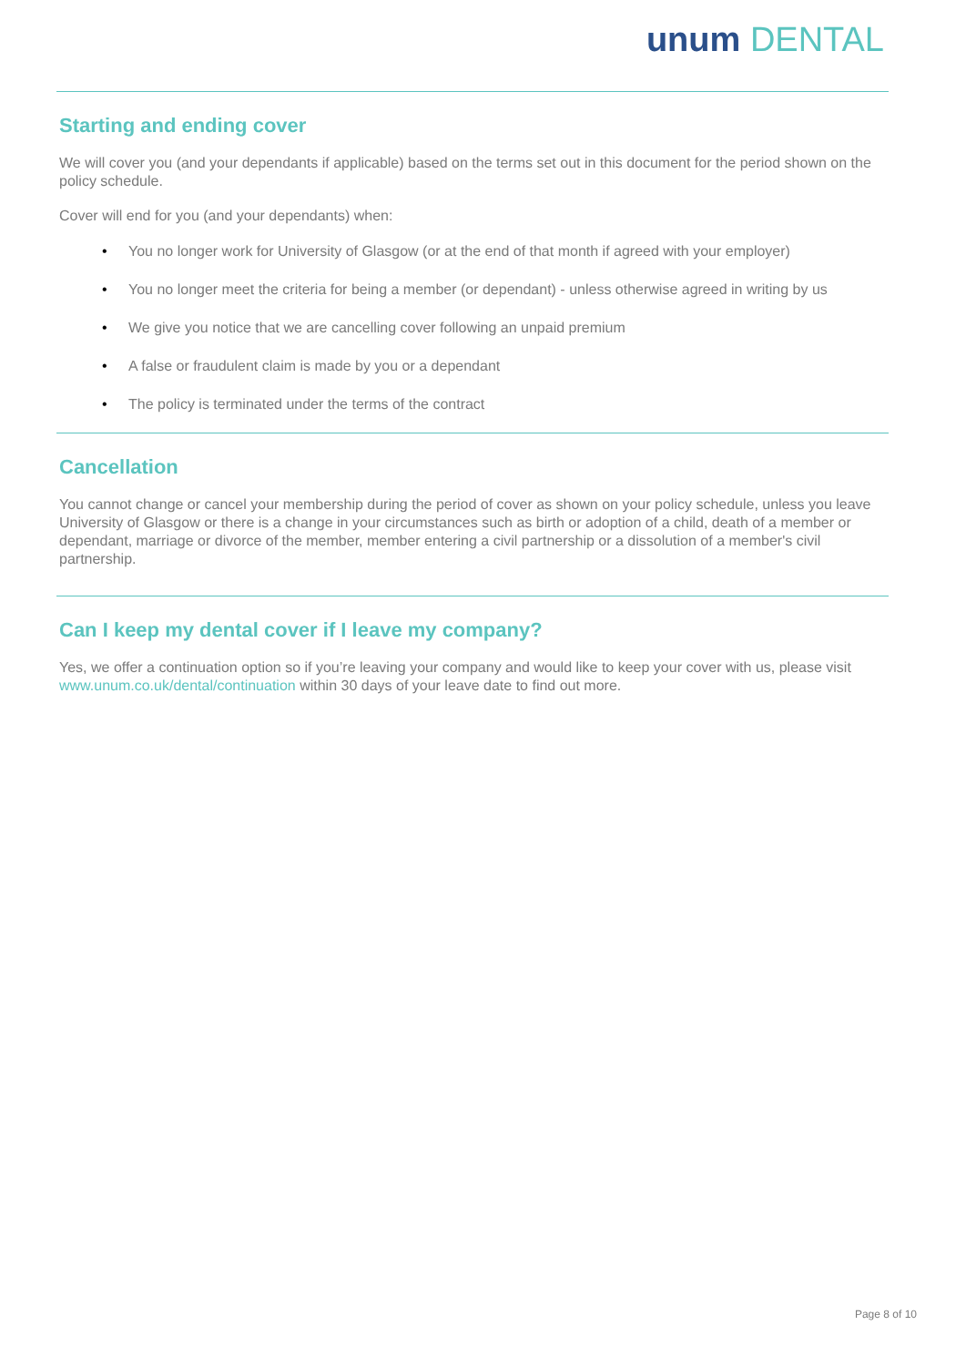unum DENTAL
Starting and ending cover
We will cover you (and your dependants if applicable) based on the terms set out in this document for the period shown on the policy schedule.
Cover will end for you (and your dependants) when:
• You no longer work for University of Glasgow (or at the end of that month if agreed with your employer)
• You no longer meet the criteria for being a member (or dependant) - unless otherwise agreed in writing by us
• We give you notice that we are cancelling cover following an unpaid premium
• A false or fraudulent claim is made by you or a dependant
• The policy is terminated under the terms of the contract
Cancellation
You cannot change or cancel your membership during the period of cover as shown on your policy schedule, unless you leave University of Glasgow or there is a change in your circumstances such as birth or adoption of a child, death of a member or dependant, marriage or divorce of the member, member entering a civil partnership or a dissolution of a member's civil partnership.
Can I keep my dental cover if I leave my company?
Yes, we offer a continuation option so if you’re leaving your company and would like to keep your cover with us, please visit www.unum.co.uk/dental/continuation within 30 days of your leave date to find out more.
Page 8 of 10